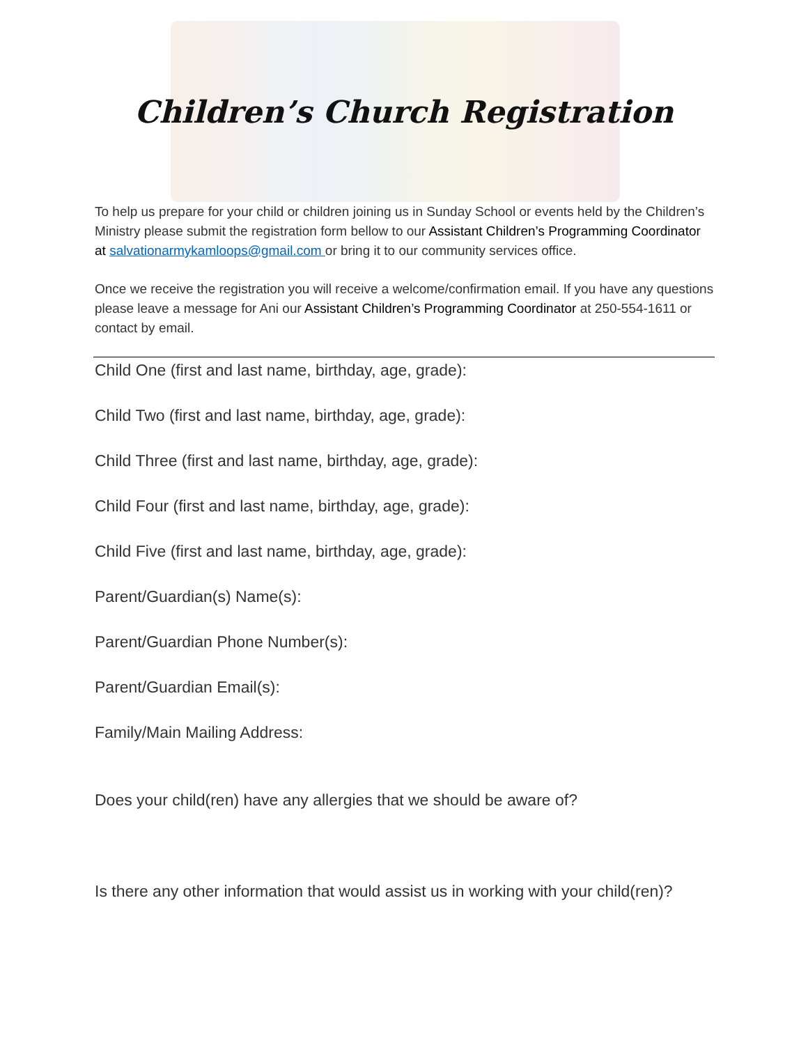Children’s Church Registration
To help us prepare for your child or children joining us in Sunday School or events held by the Children’s Ministry please submit the registration form bellow to our Assistant Children’s Programming Coordinator at salvationarmykamloops@gmail.com or bring it to our community services office.
Once we receive the registration you will receive a welcome/confirmation email. If you have any questions please leave a message for Ani our Assistant Children’s Programming Coordinator at 250-554-1611 or contact by email.
Child One (first and last name, birthday, age, grade):
Child Two (first and last name, birthday, age, grade):
Child Three (first and last name, birthday, age, grade):
Child Four (first and last name, birthday, age, grade):
Child Five (first and last name, birthday, age, grade):
Parent/Guardian(s) Name(s):
Parent/Guardian Phone Number(s):
Parent/Guardian Email(s):
Family/Main Mailing Address:
Does your child(ren) have any allergies that we should be aware of?
Is there any other information that would assist us in working with your child(ren)?